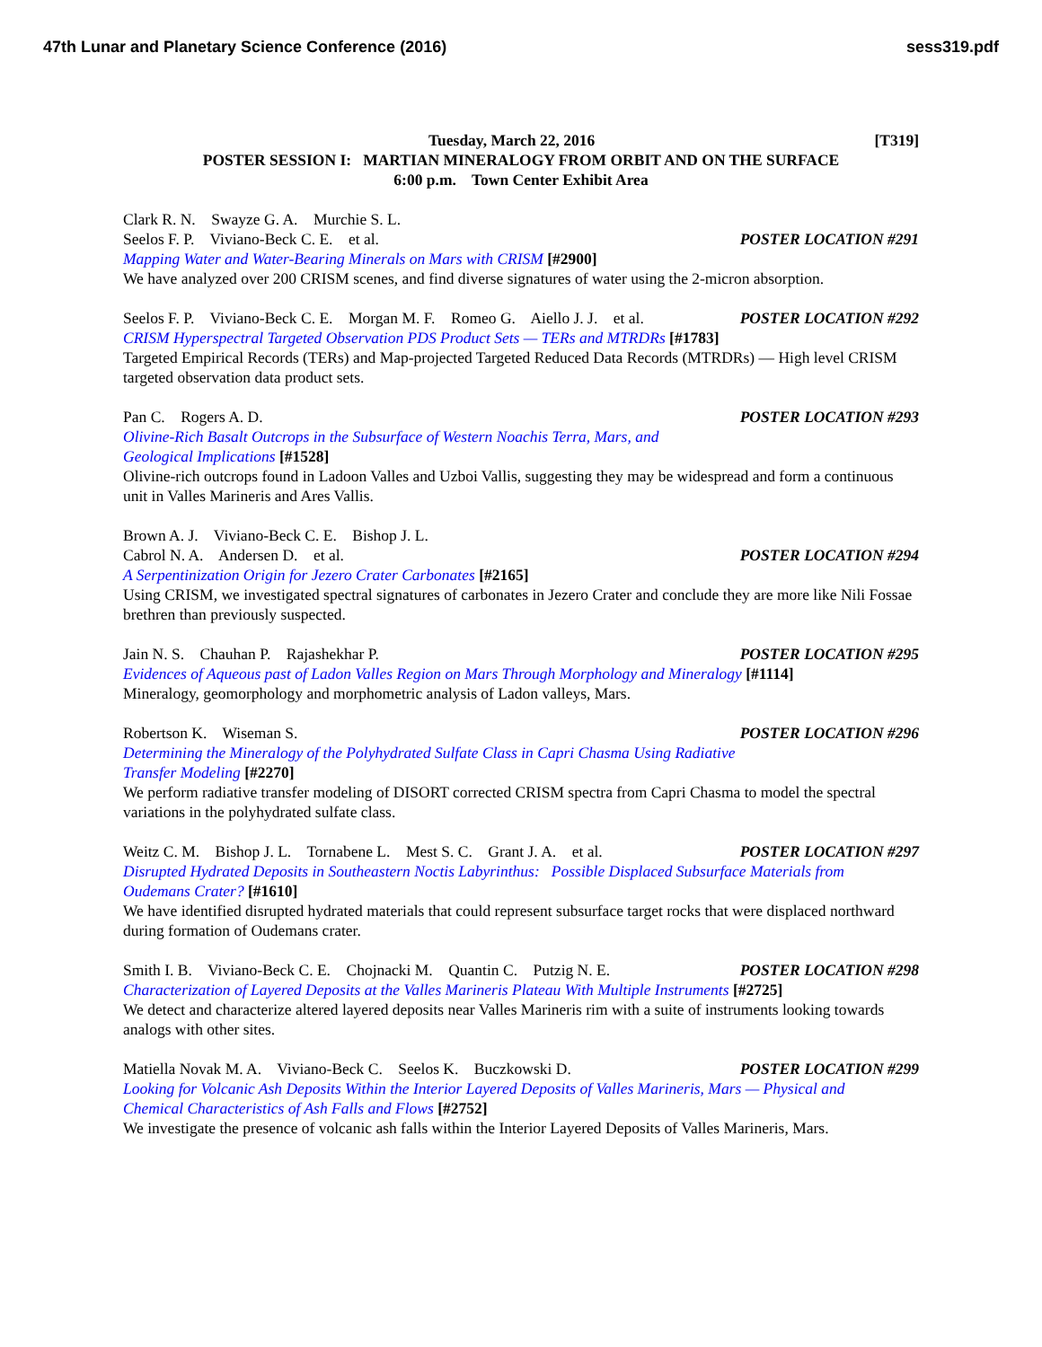47th Lunar and Planetary Science Conference (2016) sess319.pdf
Tuesday, March 22, 2016 [T319]
POSTER SESSION I: MARTIAN MINERALOGY FROM ORBIT AND ON THE SURFACE
6:00 p.m. Town Center Exhibit Area
Clark R. N. Swayze G. A. Murchie S. L.
Seelos F. P. Viviano-Beck C. E. et al. POSTER LOCATION #291
Mapping Water and Water-Bearing Minerals on Mars with CRISM [#2900]
We have analyzed over 200 CRISM scenes, and find diverse signatures of water using the 2-micron absorption.
Seelos F. P. Viviano-Beck C. E. Morgan M. F. Romeo G. Aiello J. J. et al. POSTER LOCATION #292
CRISM Hyperspectral Targeted Observation PDS Product Sets — TERs and MTRDRs [#1783]
Targeted Empirical Records (TERs) and Map-projected Targeted Reduced Data Records (MTRDRs) — High level CRISM targeted observation data product sets.
Pan C. Rogers A. D. POSTER LOCATION #293
Olivine-Rich Basalt Outcrops in the Subsurface of Western Noachis Terra, Mars, and
Geological Implications [#1528]
Olivine-rich outcrops found in Ladoon Valles and Uzboi Vallis, suggesting they may be widespread and form a continuous unit in Valles Marineris and Ares Vallis.
Brown A. J. Viviano-Beck C. E. Bishop J. L.
Cabrol N. A. Andersen D. et al. POSTER LOCATION #294
A Serpentinization Origin for Jezero Crater Carbonates [#2165]
Using CRISM, we investigated spectral signatures of carbonates in Jezero Crater and conclude they are more like Nili Fossae brethren than previously suspected.
Jain N. S. Chauhan P. Rajashekhar P. POSTER LOCATION #295
Evidences of Aqueous past of Ladon Valles Region on Mars Through Morphology and Mineralogy [#1114]
Mineralogy, geomorphology and morphometric analysis of Ladon valleys, Mars.
Robertson K. Wiseman S. POSTER LOCATION #296
Determining the Mineralogy of the Polyhydrated Sulfate Class in Capri Chasma Using Radiative
Transfer Modeling [#2270]
We perform radiative transfer modeling of DISORT corrected CRISM spectra from Capri Chasma to model the spectral variations in the polyhydrated sulfate class.
Weitz C. M. Bishop J. L. Tornabene L. Mest S. C. Grant J. A. et al. POSTER LOCATION #297
Disrupted Hydrated Deposits in Southeastern Noctis Labyrinthus: Possible Displaced Subsurface Materials from
Oudemans Crater? [#1610]
We have identified disrupted hydrated materials that could represent subsurface target rocks that were displaced northward during formation of Oudemans crater.
Smith I. B. Viviano-Beck C. E. Chojnacki M. Quantin C. Putzig N. E. POSTER LOCATION #298
Characterization of Layered Deposits at the Valles Marineris Plateau With Multiple Instruments [#2725]
We detect and characterize altered layered deposits near Valles Marineris rim with a suite of instruments looking towards analogs with other sites.
Matiella Novak M. A. Viviano-Beck C. Seelos K. Buczkowski D. POSTER LOCATION #299
Looking for Volcanic Ash Deposits Within the Interior Layered Deposits of Valles Marineris, Mars — Physical and
Chemical Characteristics of Ash Falls and Flows [#2752]
We investigate the presence of volcanic ash falls within the Interior Layered Deposits of Valles Marineris, Mars.